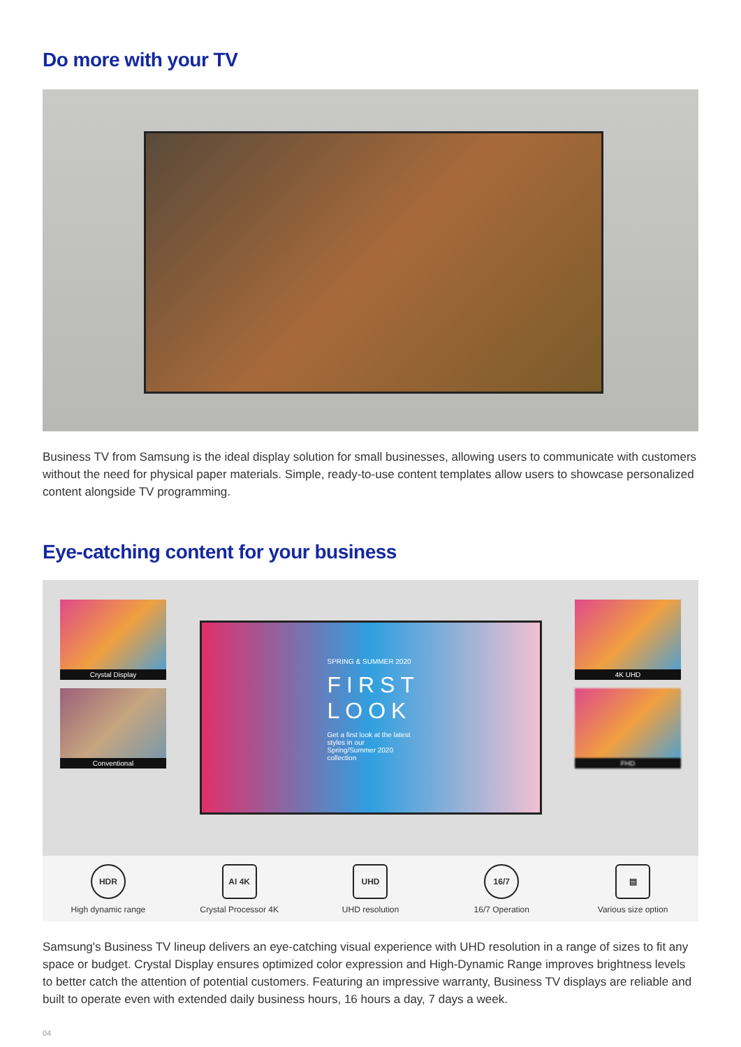Do more with your TV
Business TV from Samsung is the ideal display solution for small businesses, allowing users to communicate with customers without the need for physical paper materials. Simple, ready-to-use content templates allow users to showcase personalized content alongside TV programming.
Eye-catching content for your business
Crystal Display
Conventional
SPRING & SUMMER 2020
FIRST LOOK
Get a first look at the latest styles in our Spring/Summer 2020 collection
4K UHD
FHD
HDR
High dynamic range
AI 4K
Crystal Processor 4K
UHD
UHD resolution
16/7
16/7 Operation
▤
Various size option
Samsung's Business TV lineup delivers an eye-catching visual experience with UHD resolution in a range of sizes to fit any space or budget. Crystal Display ensures optimized color expression and High-Dynamic Range improves brightness levels to better catch the attention of potential customers. Featuring an impressive warranty, Business TV displays are reliable and built to operate even with extended daily business hours, 16 hours a day, 7 days a week.
04